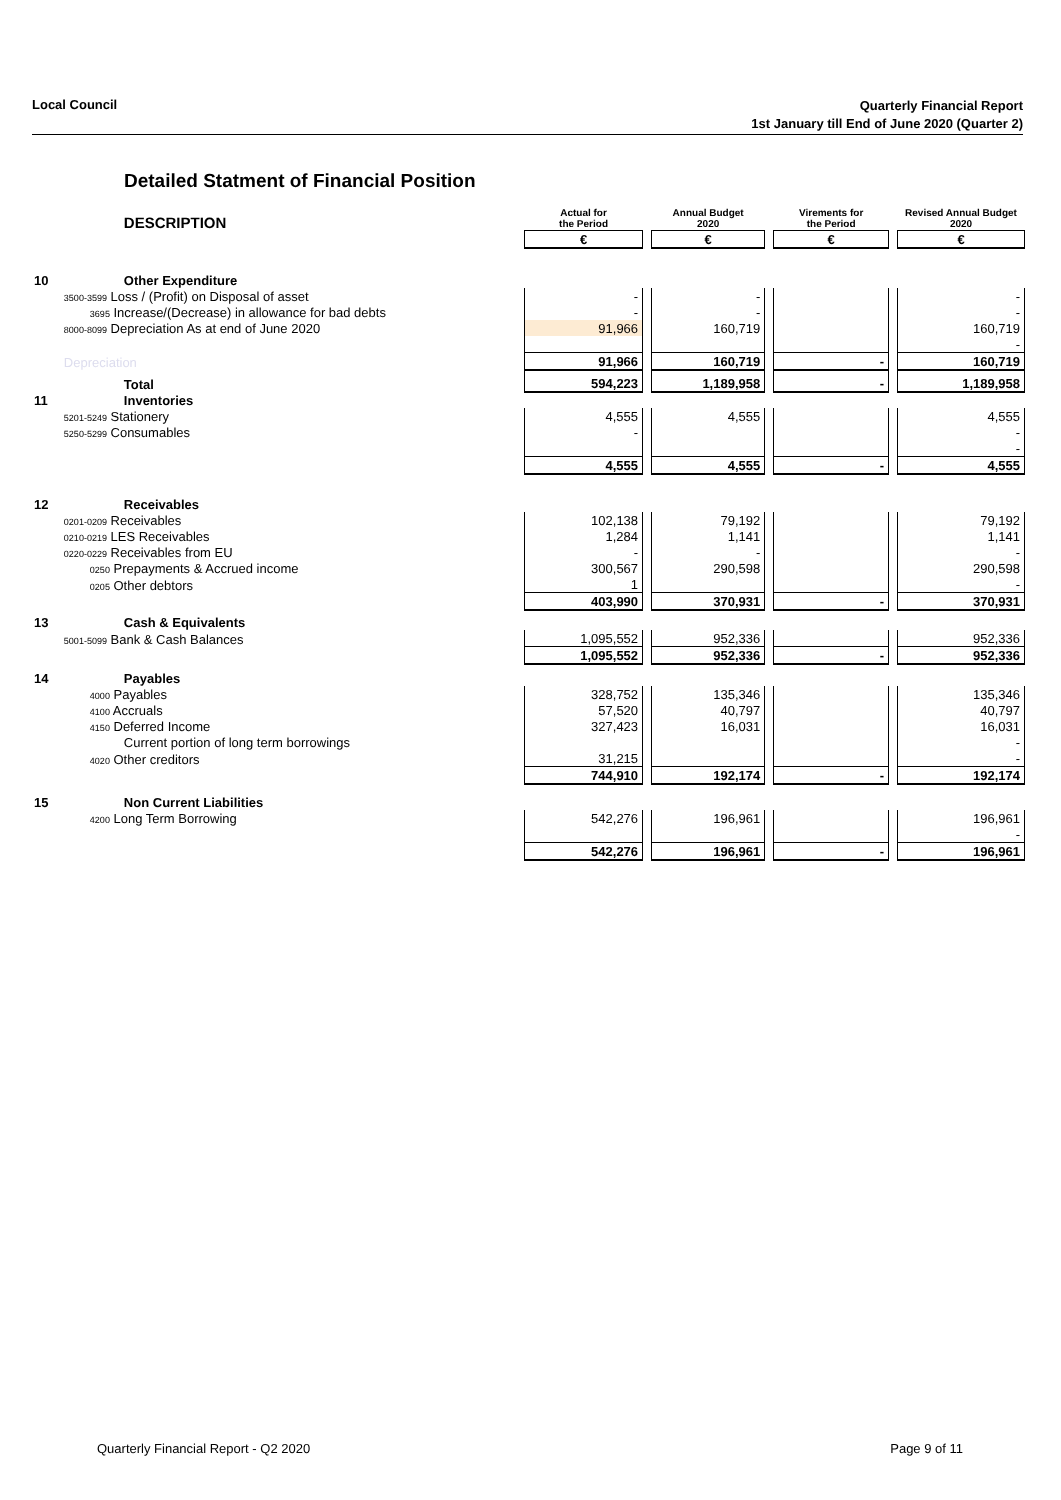Local Council
Quarterly Financial Report
1st January till End of June 2020 (Quarter 2)
Detailed Statment of Financial Position
| | DESCRIPTION | Actual for the Period | | Annual Budget 2020 | | Virements for the Period | | Revised Annual Budget 2020 |
| | | € | | € | | € | | € |
| 10 | Other Expenditure | | | | | | | |
| | 3500-3599 Loss / (Profit) on Disposal of asset | - | | - | | | | - |
| | 3695 Increase/(Decrease) in allowance for bad debts | - | | - | | | | - |
| | 8000-8099 Depreciation As at end of June 2020 | 91,966 | | 160,719 | | | | 160,719 |
| | | | | | | | | - |
| | Depreciation | 91,966 | | 160,719 | | - | | 160,719 |
| | Total | 594,223 | | 1,189,958 | | - | | 1,189,958 |
| 11 | Inventories | | | | | | | |
| | 5201-5249 Stationery | 4,555 | | 4,555 | | | | 4,555 |
| | 5250-5299 Consumables | - | | | | | | - |
| | | | | | | | | - |
| | | 4,555 | | 4,555 | | - | | 4,555 |
| 12 | Receivables | | | | | | | |
| | 0201-0209 Receivables | 102,138 | | 79,192 | | | | 79,192 |
| | 0210-0219 LES Receivables | 1,284 | | 1,141 | | | | 1,141 |
| | 0220-0229 Receivables from EU | - | | - | | | | - |
| | 0250 Prepayments & Accrued income | 300,567 | | 290,598 | | | | 290,598 |
| | 0205 Other debtors | 1 | | | | | | - |
| | | 403,990 | | 370,931 | | - | | 370,931 |
| 13 | Cash & Equivalents | | | | | | | |
| | 5001-5099 Bank & Cash Balances | 1,095,552 | | 952,336 | | | | 952,336 |
| | | 1,095,552 | | 952,336 | | - | | 952,336 |
| 14 | Payables | | | | | | | |
| | 4000 Payables | 328,752 | | 135,346 | | | | 135,346 |
| | 4100 Accruals | 57,520 | | 40,797 | | | | 40,797 |
| | 4150 Deferred Income | 327,423 | | 16,031 | | | | 16,031 |
| | Current portion of long term borrowings | | | | | | | - |
| | 4020 Other creditors | 31,215 | | | | | | - |
| | | 744,910 | | 192,174 | | - | | 192,174 |
| 15 | Non Current Liabilities | | | | | | | |
| | 4200 Long Term Borrowing | 542,276 | | 196,961 | | | | 196,961 |
| | | | | | | | | - |
| | | 542,276 | | 196,961 | | - | | 196,961 |
Quarterly Financial Report - Q2 2020 Page 9 of 11